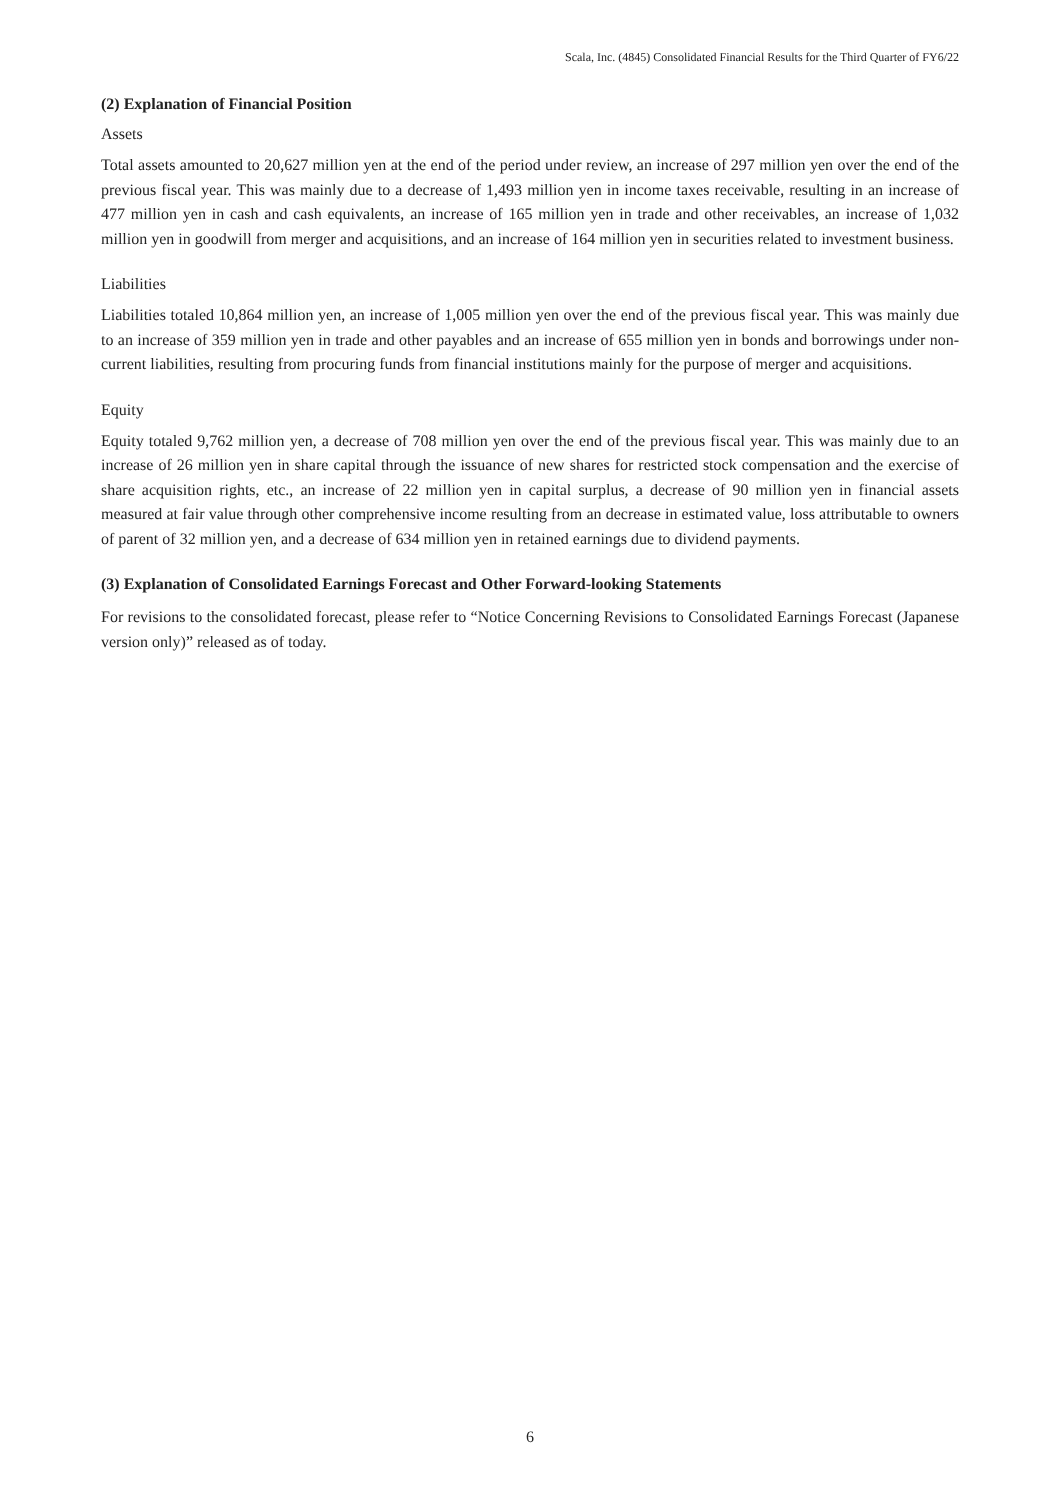Scala, Inc. (4845) Consolidated Financial Results for the Third Quarter of FY6/22
(2) Explanation of Financial Position
Assets
Total assets amounted to 20,627 million yen at the end of the period under review, an increase of 297 million yen over the end of the previous fiscal year. This was mainly due to a decrease of 1,493 million yen in income taxes receivable, resulting in an increase of 477 million yen in cash and cash equivalents, an increase of 165 million yen in trade and other receivables, an increase of 1,032 million yen in goodwill from merger and acquisitions, and an increase of 164 million yen in securities related to investment business.
Liabilities
Liabilities totaled 10,864 million yen, an increase of 1,005 million yen over the end of the previous fiscal year. This was mainly due to an increase of 359 million yen in trade and other payables and an increase of 655 million yen in bonds and borrowings under non-current liabilities, resulting from procuring funds from financial institutions mainly for the purpose of merger and acquisitions.
Equity
Equity totaled 9,762 million yen, a decrease of 708 million yen over the end of the previous fiscal year. This was mainly due to an increase of 26 million yen in share capital through the issuance of new shares for restricted stock compensation and the exercise of share acquisition rights, etc., an increase of 22 million yen in capital surplus, a decrease of 90 million yen in financial assets measured at fair value through other comprehensive income resulting from an decrease in estimated value, loss attributable to owners of parent of 32 million yen, and a decrease of 634 million yen in retained earnings due to dividend payments.
(3) Explanation of Consolidated Earnings Forecast and Other Forward-looking Statements
For revisions to the consolidated forecast, please refer to “Notice Concerning Revisions to Consolidated Earnings Forecast (Japanese version only)” released as of today.
6